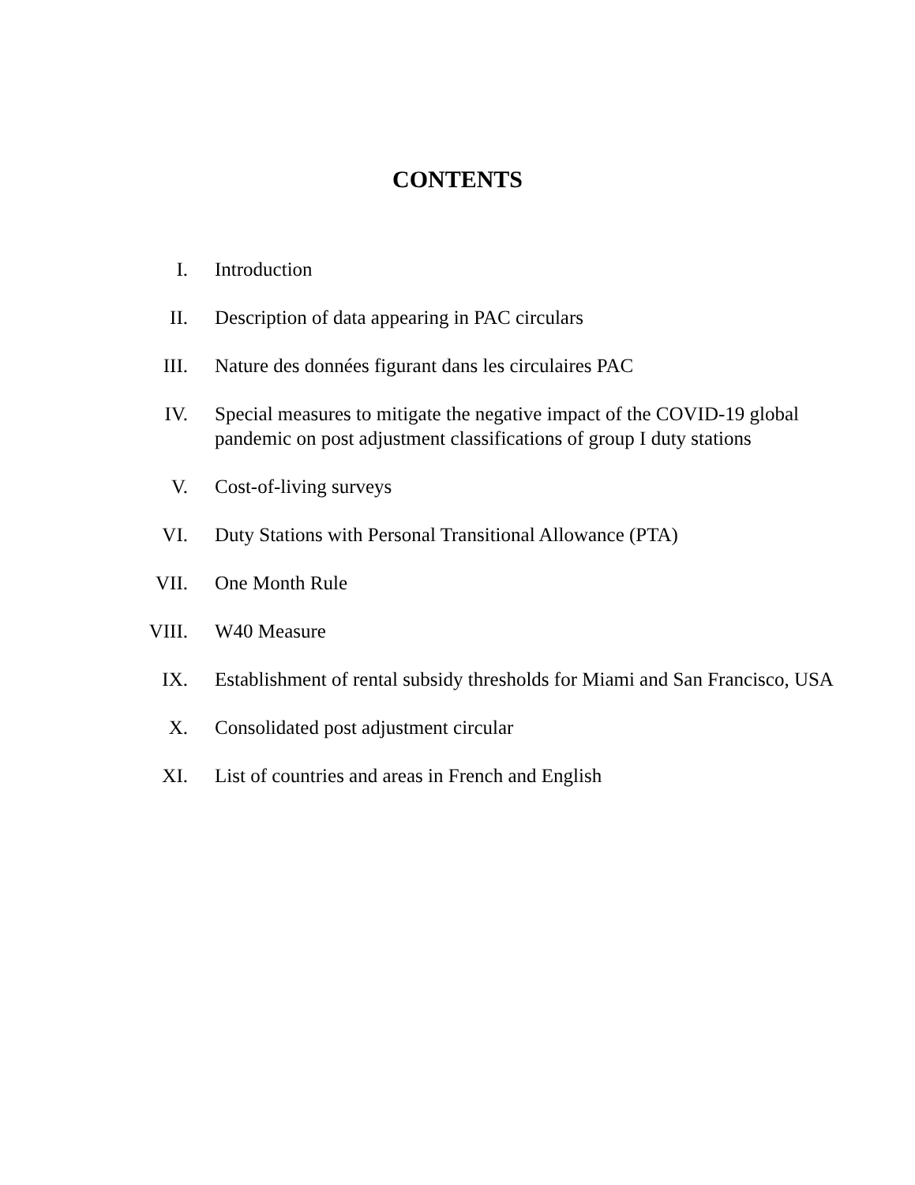CONTENTS
I. Introduction
II. Description of data appearing in PAC circulars
III. Nature des données figurant dans les circulaires PAC
IV. Special measures to mitigate the negative impact of the COVID-19 global pandemic on post adjustment classifications of group I duty stations
V. Cost-of-living surveys
VI. Duty Stations with Personal Transitional Allowance (PTA)
VII. One Month Rule
VIII. W40 Measure
IX. Establishment of rental subsidy thresholds for Miami and San Francisco, USA
X. Consolidated post adjustment circular
XI. List of countries and areas in French and English